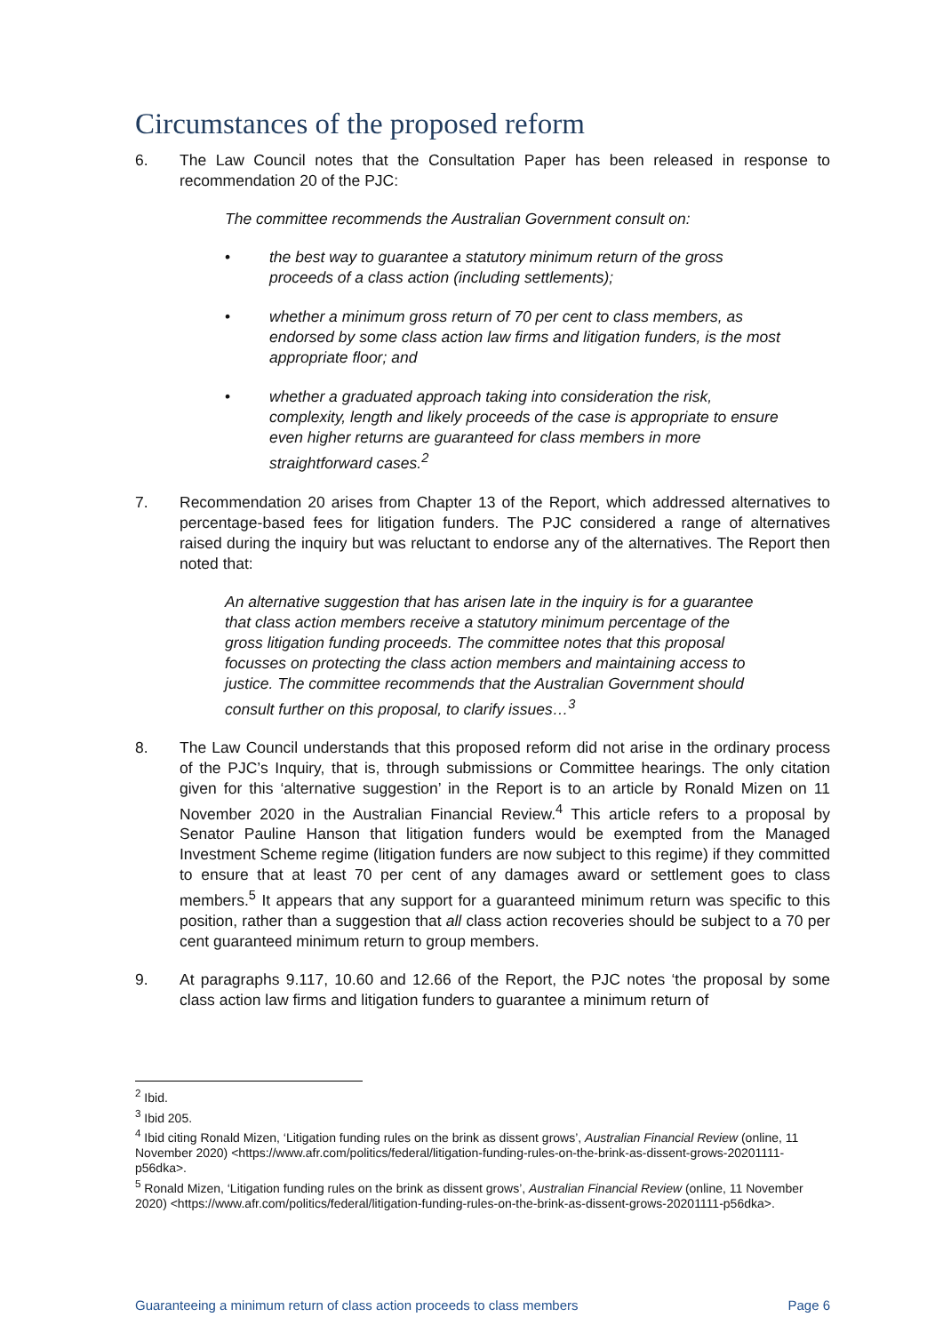Circumstances of the proposed reform
6. The Law Council notes that the Consultation Paper has been released in response to recommendation 20 of the PJC:
The committee recommends the Australian Government consult on:
• the best way to guarantee a statutory minimum return of the gross proceeds of a class action (including settlements);
• whether a minimum gross return of 70 per cent to class members, as endorsed by some class action law firms and litigation funders, is the most appropriate floor; and
• whether a graduated approach taking into consideration the risk, complexity, length and likely proceeds of the case is appropriate to ensure even higher returns are guaranteed for class members in more straightforward cases.<sup>2</sup>
7. Recommendation 20 arises from Chapter 13 of the Report, which addressed alternatives to percentage-based fees for litigation funders. The PJC considered a range of alternatives raised during the inquiry but was reluctant to endorse any of the alternatives. The Report then noted that:
An alternative suggestion that has arisen late in the inquiry is for a guarantee that class action members receive a statutory minimum percentage of the gross litigation funding proceeds. The committee notes that this proposal focusses on protecting the class action members and maintaining access to justice. The committee recommends that the Australian Government should consult further on this proposal, to clarify issues…<sup>3</sup>
8. The Law Council understands that this proposed reform did not arise in the ordinary process of the PJC’s Inquiry, that is, through submissions or Committee hearings. The only citation given for this ‘alternative suggestion’ in the Report is to an article by Ronald Mizen on 11 November 2020 in the Australian Financial Review.<sup>4</sup> This article refers to a proposal by Senator Pauline Hanson that litigation funders would be exempted from the Managed Investment Scheme regime (litigation funders are now subject to this regime) if they committed to ensure that at least 70 per cent of any damages award or settlement goes to class members.<sup>5</sup> It appears that any support for a guaranteed minimum return was specific to this position, rather than a suggestion that all class action recoveries should be subject to a 70 per cent guaranteed minimum return to group members.
9. At paragraphs 9.117, 10.60 and 12.66 of the Report, the PJC notes ‘the proposal by some class action law firms and litigation funders to guarantee a minimum return of
<sup>2</sup> Ibid.
<sup>3</sup> Ibid 205.
<sup>4</sup> Ibid citing Ronald Mizen, ‘Litigation funding rules on the brink as dissent grows’, Australian Financial Review (online, 11 November 2020) <https://www.afr.com/politics/federal/litigation-funding-rules-on-the-brink-as-dissent-grows-20201111-p56dka>.
<sup>5</sup> Ronald Mizen, ‘Litigation funding rules on the brink as dissent grows’, Australian Financial Review (online, 11 November 2020) <https://www.afr.com/politics/federal/litigation-funding-rules-on-the-brink-as-dissent-grows-20201111-p56dka>.
Guaranteeing a minimum return of class action proceeds to class members Page 6